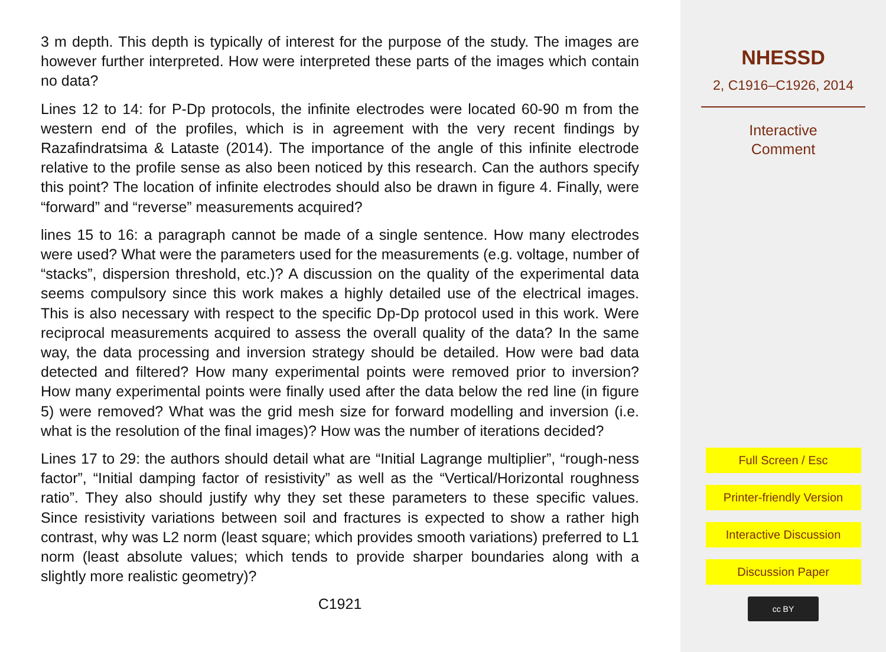3 m depth. This depth is typically of interest for the purpose of the study. The images are however further interpreted. How were interpreted these parts of the images which contain no data?
Lines 12 to 14: for P-Dp protocols, the infinite electrodes were located 60-90 m from the western end of the profiles, which is in agreement with the very recent findings by Razafindratsima & Lataste (2014). The importance of the angle of this infinite electrode relative to the profile sense as also been noticed by this research. Can the authors specify this point? The location of infinite electrodes should also be drawn in figure 4. Finally, were “forward” and “reverse” measurements acquired?
lines 15 to 16: a paragraph cannot be made of a single sentence. How many electrodes were used? What were the parameters used for the measurements (e.g. voltage, number of “stacks”, dispersion threshold, etc.)? A discussion on the quality of the experimental data seems compulsory since this work makes a highly detailed use of the electrical images. This is also necessary with respect to the specific Dp-Dp protocol used in this work. Were reciprocal measurements acquired to assess the overall quality of the data? In the same way, the data processing and inversion strategy should be detailed. How were bad data detected and filtered? How many experimental points were removed prior to inversion? How many experimental points were finally used after the data below the red line (in figure 5) were removed? What was the grid mesh size for forward modelling and inversion (i.e. what is the resolution of the final images)? How was the number of iterations decided?
Lines 17 to 29: the authors should detail what are “Initial Lagrange multiplier”, “rough-ness factor”, “Initial damping factor of resistivity” as well as the “Vertical/Horizontal roughness ratio”. They also should justify why they set these parameters to these specific values. Since resistivity variations between soil and fractures is expected to show a rather high contrast, why was L2 norm (least square; which provides smooth variations) preferred to L1 norm (least absolute values; which tends to provide sharper boundaries along with a slightly more realistic geometry)?
C1921
NHESSD
2, C1916–C1926, 2014
Interactive
Comment
Full Screen / Esc
Printer-friendly Version
Interactive Discussion
Discussion Paper
cc BY